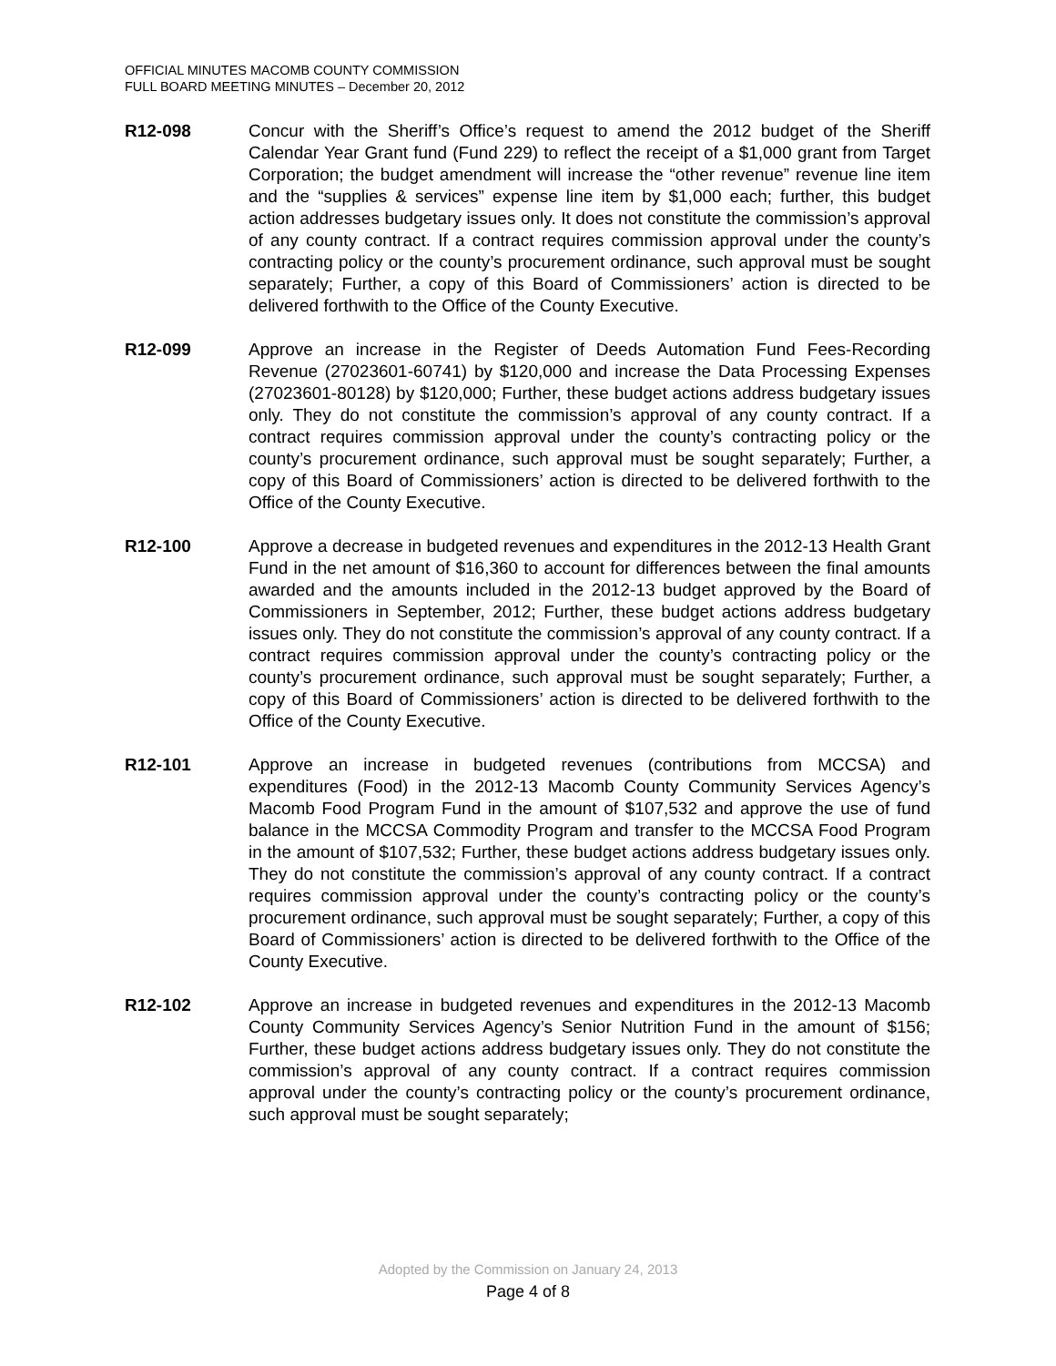OFFICIAL MINUTES MACOMB COUNTY COMMISSION
FULL BOARD MEETING MINUTES – December 20, 2012
R12-098 Concur with the Sheriff’s Office’s request to amend the 2012 budget of the Sheriff Calendar Year Grant fund (Fund 229) to reflect the receipt of a $1,000 grant from Target Corporation; the budget amendment will increase the “other revenue” revenue line item and the “supplies & services” expense line item by $1,000 each; further, this budget action addresses budgetary issues only. It does not constitute the commission’s approval of any county contract. If a contract requires commission approval under the county’s contracting policy or the county’s procurement ordinance, such approval must be sought separately; Further, a copy of this Board of Commissioners’ action is directed to be delivered forthwith to the Office of the County Executive.
R12-099 Approve an increase in the Register of Deeds Automation Fund Fees-Recording Revenue (27023601-60741) by $120,000 and increase the Data Processing Expenses (27023601-80128) by $120,000; Further, these budget actions address budgetary issues only. They do not constitute the commission’s approval of any county contract. If a contract requires commission approval under the county’s contracting policy or the county’s procurement ordinance, such approval must be sought separately; Further, a copy of this Board of Commissioners’ action is directed to be delivered forthwith to the Office of the County Executive.
R12-100 Approve a decrease in budgeted revenues and expenditures in the 2012-13 Health Grant Fund in the net amount of $16,360 to account for differences between the final amounts awarded and the amounts included in the 2012-13 budget approved by the Board of Commissioners in September, 2012; Further, these budget actions address budgetary issues only. They do not constitute the commission’s approval of any county contract. If a contract requires commission approval under the county’s contracting policy or the county’s procurement ordinance, such approval must be sought separately; Further, a copy of this Board of Commissioners’ action is directed to be delivered forthwith to the Office of the County Executive.
R12-101 Approve an increase in budgeted revenues (contributions from MCCSA) and expenditures (Food) in the 2012-13 Macomb County Community Services Agency’s Macomb Food Program Fund in the amount of $107,532 and approve the use of fund balance in the MCCSA Commodity Program and transfer to the MCCSA Food Program in the amount of $107,532; Further, these budget actions address budgetary issues only. They do not constitute the commission’s approval of any county contract. If a contract requires commission approval under the county’s contracting policy or the county’s procurement ordinance, such approval must be sought separately; Further, a copy of this Board of Commissioners’ action is directed to be delivered forthwith to the Office of the County Executive.
R12-102 Approve an increase in budgeted revenues and expenditures in the 2012-13 Macomb County Community Services Agency’s Senior Nutrition Fund in the amount of $156; Further, these budget actions address budgetary issues only. They do not constitute the commission’s approval of any county contract. If a contract requires commission approval under the county’s contracting policy or the county’s procurement ordinance, such approval must be sought separately;
Adopted by the Commission on January 24, 2013
Page 4 of 8